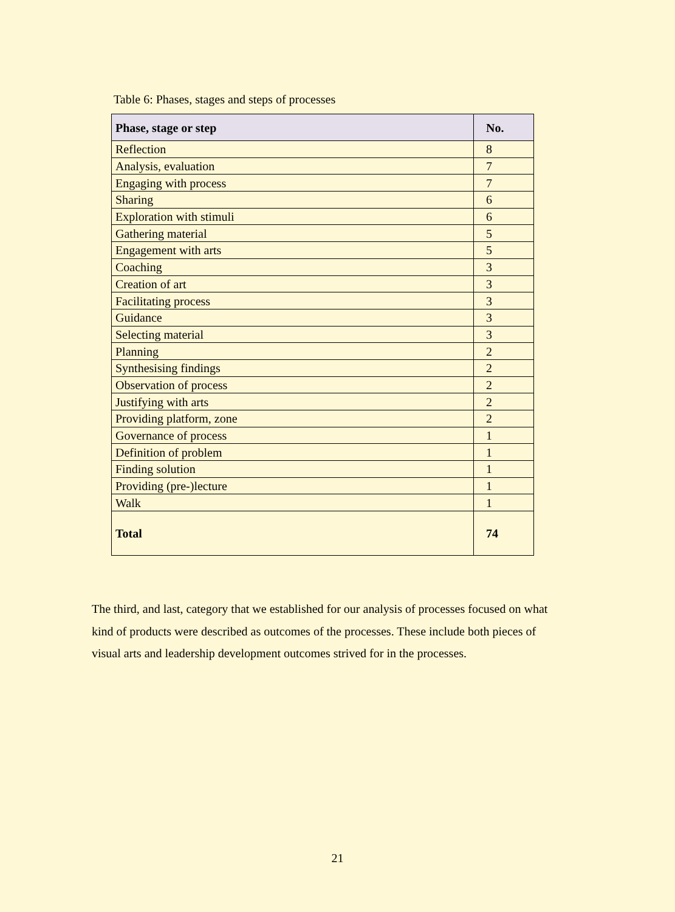Table 6: Phases, stages and steps of processes
| Phase, stage or step | No. |
| --- | --- |
| Reflection | 8 |
| Analysis, evaluation | 7 |
| Engaging with process | 7 |
| Sharing | 6 |
| Exploration with stimuli | 6 |
| Gathering material | 5 |
| Engagement with arts | 5 |
| Coaching | 3 |
| Creation of art | 3 |
| Facilitating process | 3 |
| Guidance | 3 |
| Selecting material | 3 |
| Planning | 2 |
| Synthesising findings | 2 |
| Observation of process | 2 |
| Justifying with arts | 2 |
| Providing platform, zone | 2 |
| Governance of process | 1 |
| Definition of problem | 1 |
| Finding solution | 1 |
| Providing (pre-)lecture | 1 |
| Walk | 1 |
| Total | 74 |
The third, and last, category that we established for our analysis of processes focused on what kind of products were described as outcomes of the processes. These include both pieces of visual arts and leadership development outcomes strived for in the processes.
21